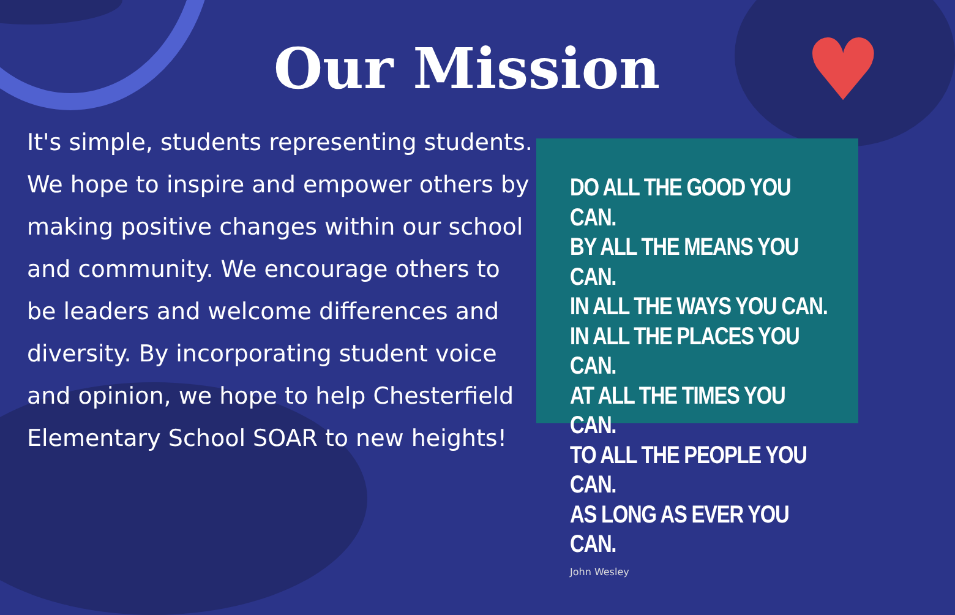♥
Our Mission
It's simple, students representing students. We hope to inspire and empower others by making positive changes within our school and community. We encourage others to be leaders and welcome differences and diversity. By incorporating student voice and opinion, we hope to help Chesterfield Elementary School SOAR to new heights!
DO ALL THE GOOD YOU CAN.
BY ALL THE MEANS YOU CAN.
IN ALL THE WAYS YOU CAN.
IN ALL THE PLACES YOU CAN.
AT ALL THE TIMES YOU CAN.
TO ALL THE PEOPLE YOU CAN.
AS LONG AS EVER YOU CAN.
John Wesley